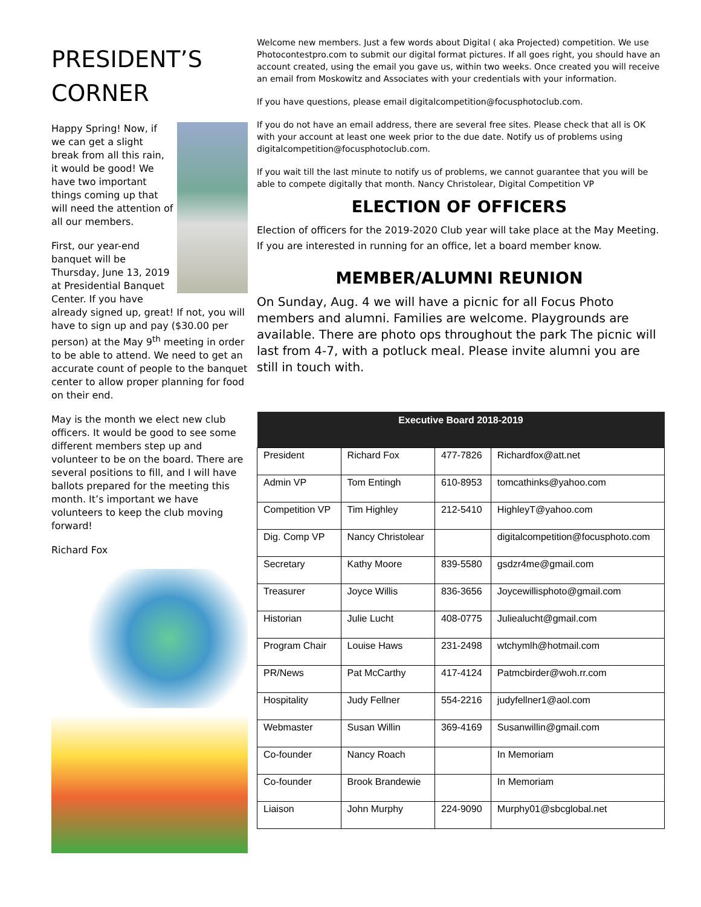PRESIDENT’S CORNER
Happy Spring! Now, if we can get a slight break from all this rain, it would be good! We have two important things coming up that will need the attention of all our members.
First, our year-end banquet will be Thursday, June 13, 2019 at Presidential Banquet Center. If you have already signed up, great! If not, you will have to sign up and pay ($30.00 per person) at the May 9<sup>th</sup> meeting in order to be able to attend. We need to get an accurate count of people to the banquet center to allow proper planning for food on their end.
May is the month we elect new club officers. It would be good to see some different members step up and volunteer to be on the board. There are several positions to fill, and I will have ballots prepared for the meeting this month. It’s important we have volunteers to keep the club moving forward!
Richard Fox
Welcome new members. Just a few words about Digital ( aka Projected) competition. We use Photocontestpro.com to submit our digital format pictures. If all goes right, you should have an account created, using the email you gave us, within two weeks. Once created you will receive an email from Moskowitz and Associates with your credentials with your information.
If you have questions, please email digitalcompetition@focusphotoclub.com.
If you do not have an email address, there are several free sites. Please check that all is OK with your account at least one week prior to the due date. Notify us of problems using digitalcompetition@focusphotoclub.com.
If you wait till the last minute to notify us of problems, we cannot guarantee that you will be able to compete digitally that month. Nancy Christolear, Digital Competition VP
ELECTION OF OFFICERS
Election of officers for the 2019-2020 Club year will take place at the May Meeting. If you are interested in running for an office, let a board member know.
MEMBER/ALUMNI REUNION
On Sunday, Aug. 4 we will have a picnic for all Focus Photo members and alumni. Families are welcome. Playgrounds are available. There are photo ops throughout the park The picnic will last from 4-7, with a potluck meal. Please invite alumni you are still in touch with.
| Executive Board 2018-2019 | | | |
| --- | --- | --- | --- |
| President | Richard Fox | 477-7826 | Richardfox@att.net |
| Admin VP | Tom Entingh | 610-8953 | tomcathinks@yahoo.com |
| Competition VP | Tim Highley | 212-5410 | HighleyT@yahoo.com |
| Dig. Comp VP | Nancy Christolear | | digitalcompetition@focusphoto.com |
| Secretary | Kathy Moore | 839-5580 | gsdzr4me@gmail.com |
| Treasurer | Joyce Willis | 836-3656 | Joycewillisphoto@gmail.com |
| Historian | Julie Lucht | 408-0775 | Juliealucht@gmail.com |
| Program Chair | Louise Haws | 231-2498 | wtchymlh@hotmail.com |
| PR/News | Pat McCarthy | 417-4124 | Patmcbirder@woh.rr.com |
| Hospitality | Judy Fellner | 554-2216 | judyfellner1@aol.com |
| Webmaster | Susan Willin | 369-4169 | Susanwillin@gmail.com |
| Co-founder | Nancy Roach | | In Memoriam |
| Co-founder | Brook Brandewie | | In Memoriam |
| Liaison | John Murphy | 224-9090 | Murphy01@sbcglobal.net |